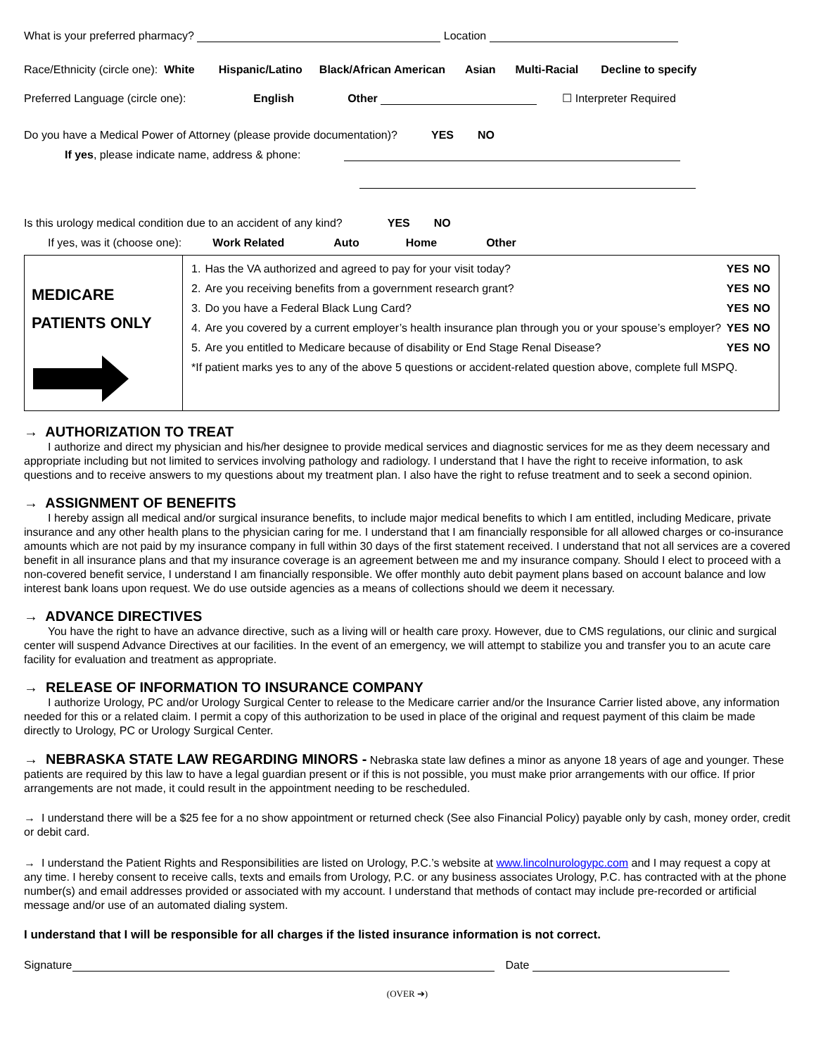What is your preferred pharmacy? Location
Race/Ethnicity (circle one): White Hispanic/Latino Black/African American Asian Multi-Racial Decline to specify
Preferred Language (circle one): English Other ☐ Interpreter Required
Do you have a Medical Power of Attorney (please provide documentation)? YES NO
If yes, please indicate name, address & phone:
Is this urology medical condition due to an accident of any kind? YES NO
If yes, was it (choose one): Work Related Auto Home Other
| MEDICARE PATIENTS ONLY | / 1. / Has the VA authorized and agreed to pay for your visit today? / YES / NO / / 2. / Are you receiving benefits from a government research grant? / YES / NO / / 3. / Do you have a Federal Black Lung Card? / YES / NO / / 4. / Are you covered by a current employer’s health insurance plan through you or your spouse’s employer? / YES / NO / / 5. / Are you entitled to Medicare because of disability or End Stage Renal Disease? / YES / NO / / *If patient marks yes to any of the above 5 questions or accident-related question above, complete full MSPQ. / / / / |
→ AUTHORIZATION TO TREAT
I authorize and direct my physician and his/her designee to provide medical services and diagnostic services for me as they deem necessary and appropriate including but not limited to services involving pathology and radiology. I understand that I have the right to receive information, to ask questions and to receive answers to my questions about my treatment plan. I also have the right to refuse treatment and to seek a second opinion.
→ ASSIGNMENT OF BENEFITS
I hereby assign all medical and/or surgical insurance benefits, to include major medical benefits to which I am entitled, including Medicare, private insurance and any other health plans to the physician caring for me. I understand that I am financially responsible for all allowed charges or co-insurance amounts which are not paid by my insurance company in full within 30 days of the first statement received. I understand that not all services are a covered benefit in all insurance plans and that my insurance coverage is an agreement between me and my insurance company. Should I elect to proceed with a non-covered benefit service, I understand I am financially responsible. We offer monthly auto debit payment plans based on account balance and low interest bank loans upon request. We do use outside agencies as a means of collections should we deem it necessary.
→ ADVANCE DIRECTIVES
You have the right to have an advance directive, such as a living will or health care proxy. However, due to CMS regulations, our clinic and surgical center will suspend Advance Directives at our facilities. In the event of an emergency, we will attempt to stabilize you and transfer you to an acute care facility for evaluation and treatment as appropriate.
→ RELEASE OF INFORMATION TO INSURANCE COMPANY
I authorize Urology, PC and/or Urology Surgical Center to release to the Medicare carrier and/or the Insurance Carrier listed above, any information needed for this or a related claim. I permit a copy of this authorization to be used in place of the original and request payment of this claim be made directly to Urology, PC or Urology Surgical Center.
→ NEBRASKA STATE LAW REGARDING MINORS - Nebraska state law defines a minor as anyone 18 years of age and younger. These patients are required by this law to have a legal guardian present or if this is not possible, you must make prior arrangements with our office. If prior arrangements are not made, it could result in the appointment needing to be rescheduled.
→ I understand there will be a $25 fee for a no show appointment or returned check (See also Financial Policy) payable only by cash, money order, credit or debit card.
→ I understand the Patient Rights and Responsibilities are listed on Urology, P.C.’s website at www.lincolnurologypc.com and I may request a copy at any time. I hereby consent to receive calls, texts and emails from Urology, P.C. or any business associates Urology, P.C. has contracted with at the phone number(s) and email addresses provided or associated with my account. I understand that methods of contact may include pre-recorded or artificial message and/or use of an automated dialing system.
I understand that I will be responsible for all charges if the listed insurance information is not correct.
Signature Date
(OVER ➔)